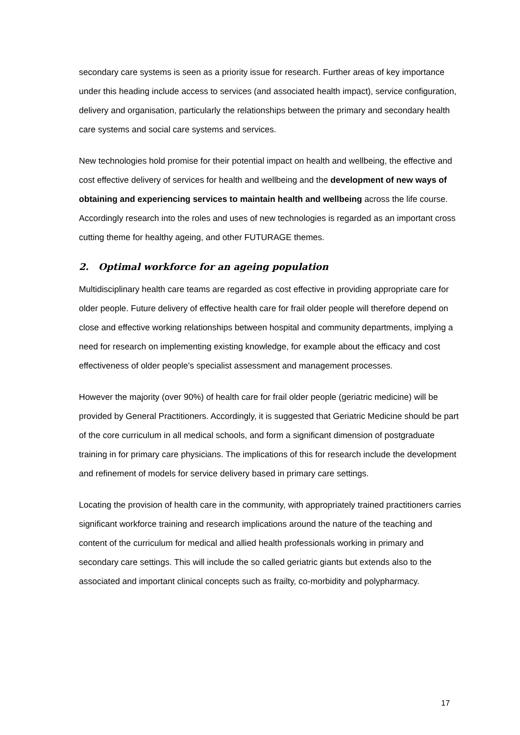secondary care systems is seen as a priority issue for research. Further areas of key importance under this heading include access to services (and associated health impact), service configuration, delivery and organisation, particularly the relationships between the primary and secondary health care systems and social care systems and services.
New technologies hold promise for their potential impact on health and wellbeing, the effective and cost effective delivery of services for health and wellbeing and the development of new ways of obtaining and experiencing services to maintain health and wellbeing across the life course. Accordingly research into the roles and uses of new technologies is regarded as an important cross cutting theme for healthy ageing, and other FUTURAGE themes.
2. Optimal workforce for an ageing population
Multidisciplinary health care teams are regarded as cost effective in providing appropriate care for older people. Future delivery of effective health care for frail older people will therefore depend on close and effective working relationships between hospital and community departments, implying a need for research on implementing existing knowledge, for example about the efficacy and cost effectiveness of older people’s specialist assessment and management processes.
However the majority (over 90%) of health care for frail older people (geriatric medicine) will be provided by General Practitioners. Accordingly, it is suggested that Geriatric Medicine should be part of the core curriculum in all medical schools, and form a significant dimension of postgraduate training in for primary care physicians. The implications of this for research include the development and refinement of models for service delivery based in primary care settings.
Locating the provision of health care in the community, with appropriately trained practitioners carries significant workforce training and research implications around the nature of the teaching and content of the curriculum for medical and allied health professionals working in primary and secondary care settings. This will include the so called geriatric giants but extends also to the associated and important clinical concepts such as frailty, co-morbidity and polypharmacy.
17